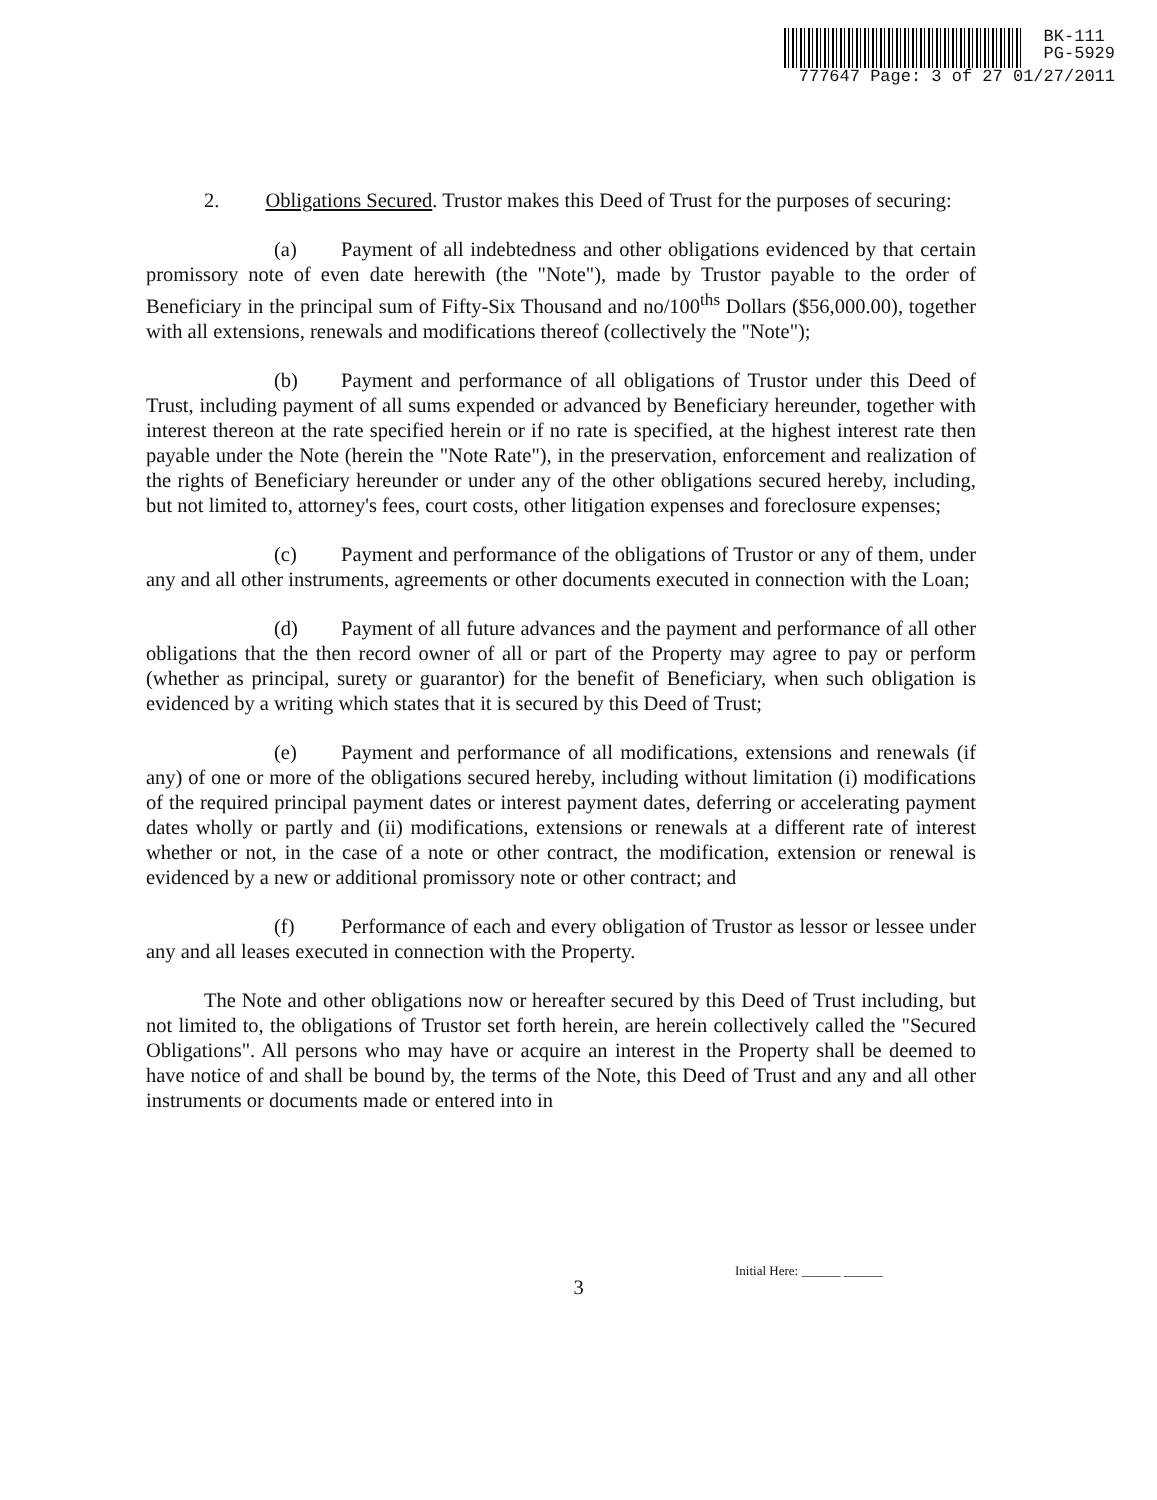BK-111
PG-5929
777647 Page: 3 of 27 01/27/2011
2. Obligations Secured. Trustor makes this Deed of Trust for the purposes of securing:
(a) Payment of all indebtedness and other obligations evidenced by that certain promissory note of even date herewith (the "Note"), made by Trustor payable to the order of Beneficiary in the principal sum of Fifty-Six Thousand and no/100<sup>ths</sup> Dollars ($56,000.00), together with all extensions, renewals and modifications thereof (collectively the "Note");
(b) Payment and performance of all obligations of Trustor under this Deed of Trust, including payment of all sums expended or advanced by Beneficiary hereunder, together with interest thereon at the rate specified herein or if no rate is specified, at the highest interest rate then payable under the Note (herein the "Note Rate"), in the preservation, enforcement and realization of the rights of Beneficiary hereunder or under any of the other obligations secured hereby, including, but not limited to, attorney's fees, court costs, other litigation expenses and foreclosure expenses;
(c) Payment and performance of the obligations of Trustor or any of them, under any and all other instruments, agreements or other documents executed in connection with the Loan;
(d) Payment of all future advances and the payment and performance of all other obligations that the then record owner of all or part of the Property may agree to pay or perform (whether as principal, surety or guarantor) for the benefit of Beneficiary, when such obligation is evidenced by a writing which states that it is secured by this Deed of Trust;
(e) Payment and performance of all modifications, extensions and renewals (if any) of one or more of the obligations secured hereby, including without limitation (i) modifications of the required principal payment dates or interest payment dates, deferring or accelerating payment dates wholly or partly and (ii) modifications, extensions or renewals at a different rate of interest whether or not, in the case of a note or other contract, the modification, extension or renewal is evidenced by a new or additional promissory note or other contract; and
(f) Performance of each and every obligation of Trustor as lessor or lessee under any and all leases executed in connection with the Property.
The Note and other obligations now or hereafter secured by this Deed of Trust including, but not limited to, the obligations of Trustor set forth herein, are herein collectively called the "Secured Obligations". All persons who may have or acquire an interest in the Property shall be deemed to have notice of and shall be bound by, the terms of the Note, this Deed of Trust and any and all other instruments or documents made or entered into in
Initial Here: ______ ______
3